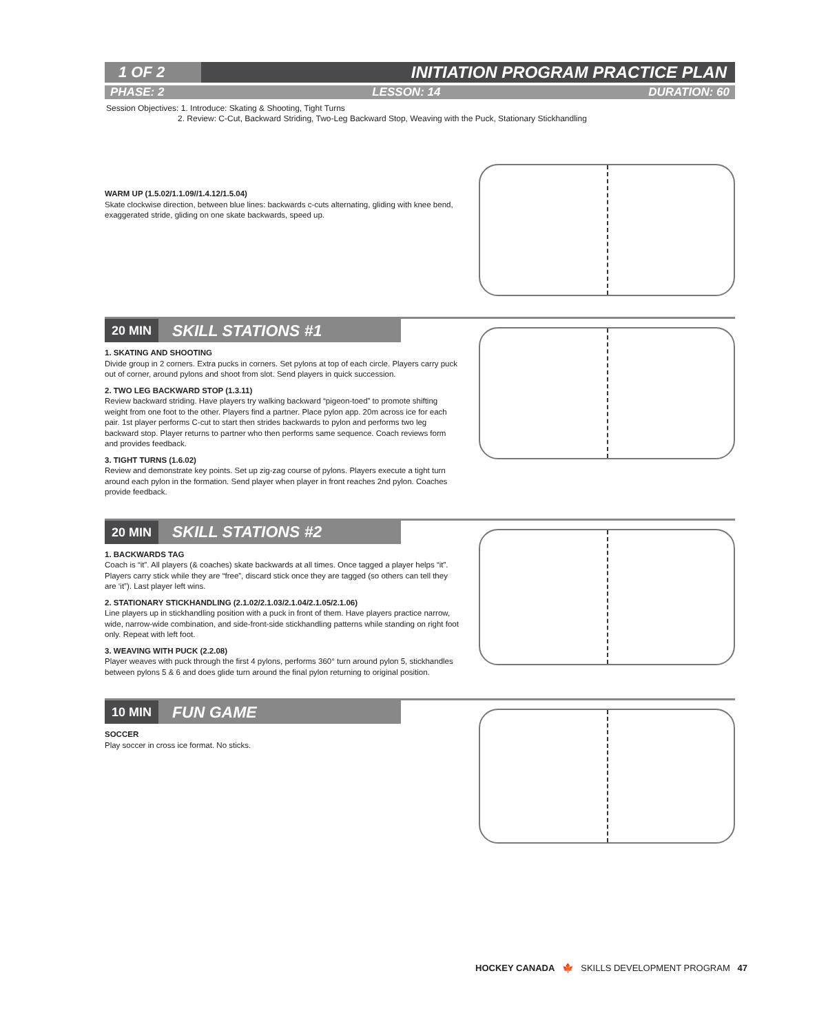1 OF 2
INITIATION PROGRAM PRACTICE PLAN
PHASE: 2 LESSON: 14 DURATION: 60
Session Objectives: 1. Introduce: Skating & Shooting, Tight Turns
2. Review: C-Cut, Backward Striding, Two-Leg Backward Stop, Weaving with the Puck, Stationary Stickhandling
WARM UP (1.5.02/1.1.09//1.4.12/1.5.04)
Skate clockwise direction, between blue lines: backwards c-cuts alternating, gliding with knee bend, exaggerated stride, gliding on one skate backwards, speed up.
20 MIN SKILL STATIONS #1
1. SKATING AND SHOOTING
Divide group in 2 corners. Extra pucks in corners. Set pylons at top of each circle. Players carry puck out of corner, around pylons and shoot from slot. Send players in quick succession.
2. TWO LEG BACKWARD STOP (1.3.11)
Review backward striding. Have players try walking backward “pigeon-toed” to promote shifting weight from one foot to the other. Players find a partner. Place pylon app. 20m across ice for each pair. 1st player performs C-cut to start then strides backwards to pylon and performs two leg backward stop. Player returns to partner who then performs same sequence. Coach reviews form and provides feedback.
3. TIGHT TURNS (1.6.02)
Review and demonstrate key points. Set up zig-zag course of pylons. Players execute a tight turn around each pylon in the formation. Send player when player in front reaches 2nd pylon. Coaches provide feedback.
20 MIN SKILL STATIONS #2
1. BACKWARDS TAG
Coach is “it”. All players (& coaches) skate backwards at all times. Once tagged a player helps “it”. Players carry stick while they are “free”, discard stick once they are tagged (so others can tell they are ‘it”). Last player left wins.
2. STATIONARY STICKHANDLING (2.1.02/2.1.03/2.1.04/2.1.05/2.1.06)
Line players up in stickhandling position with a puck in front of them. Have players practice narrow, wide, narrow-wide combination, and side-front-side stickhandling patterns while standing on right foot only. Repeat with left foot.
3. WEAVING WITH PUCK (2.2.08)
Player weaves with puck through the first 4 pylons, performs 360° turn around pylon 5, stickhandles between pylons 5 & 6 and does glide turn around the final pylon returning to original position.
10 MIN FUN GAME
SOCCER
Play soccer in cross ice format. No sticks.
HOCKEY CANADA 🍁 SKILLS DEVELOPMENT PROGRAM 47